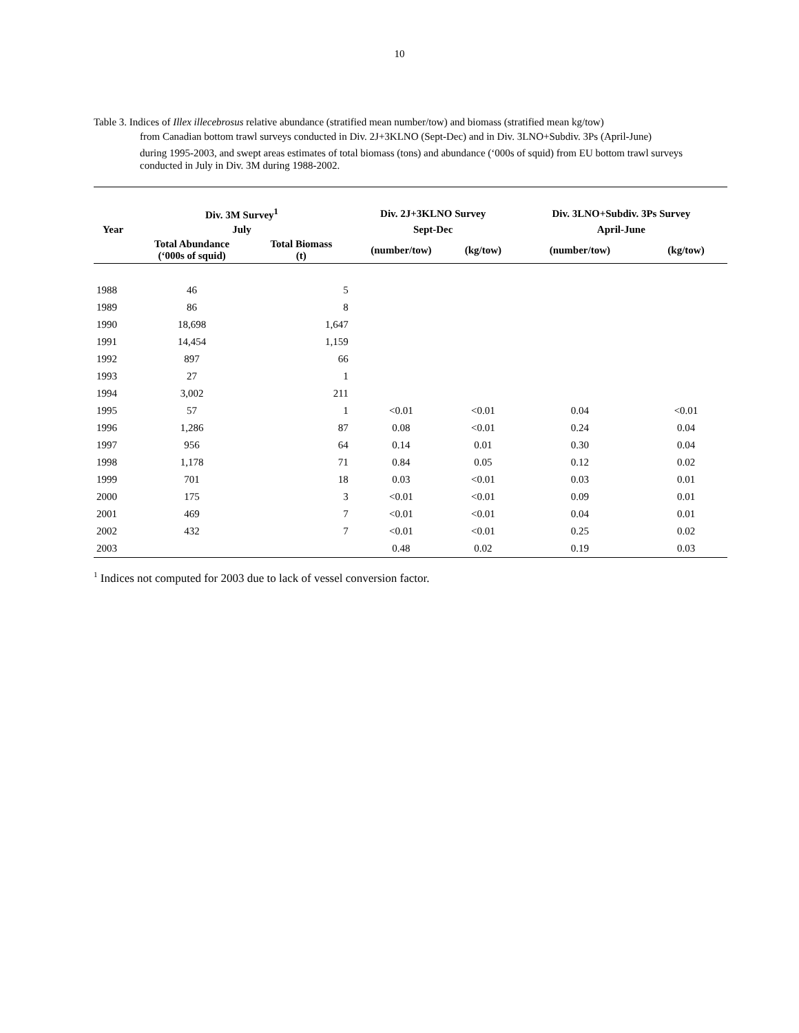10
Table 3. Indices of Illex illecebrosus relative abundance (stratified mean number/tow) and biomass (stratified mean kg/tow)
from Canadian bottom trawl surveys conducted in Div. 2J+3KLNO (Sept-Dec) and in Div. 3LNO+Subdiv. 3Ps (April-June)
during 1995-2003, and swept areas estimates of total biomass (tons) and abundance (‘000s of squid) from EU bottom trawl surveys conducted in July in Div. 3M during 1988-2002.
| | Div. 3M Survey<sup>1</sup> | | Div. 2J+3KLNO Survey | | Div. 3LNO+Subdiv. 3Ps Survey | |
| --- | --- | --- | --- | --- | --- | --- |
| Year | July | | Sept-Dec | | April-June | |
| | Total Abundance (‘000s of squid) | Total Biomass (t) | (number/tow) | (kg/tow) | (number/tow) | (kg/tow) |
| 1988 | 46 | 5 | | | | |
| 1989 | 86 | 8 | | | | |
| 1990 | 18,698 | 1,647 | | | | |
| 1991 | 14,454 | 1,159 | | | | |
| 1992 | 897 | 66 | | | | |
| 1993 | 27 | 1 | | | | |
| 1994 | 3,002 | 211 | | | | |
| 1995 | 57 | 1 | <0.01 | <0.01 | 0.04 | <0.01 |
| 1996 | 1,286 | 87 | 0.08 | <0.01 | 0.24 | 0.04 |
| 1997 | 956 | 64 | 0.14 | 0.01 | 0.30 | 0.04 |
| 1998 | 1,178 | 71 | 0.84 | 0.05 | 0.12 | 0.02 |
| 1999 | 701 | 18 | 0.03 | <0.01 | 0.03 | 0.01 |
| 2000 | 175 | 3 | <0.01 | <0.01 | 0.09 | 0.01 |
| 2001 | 469 | 7 | <0.01 | <0.01 | 0.04 | 0.01 |
| 2002 | 432 | 7 | <0.01 | <0.01 | 0.25 | 0.02 |
| 2003 | | | 0.48 | 0.02 | 0.19 | 0.03 |
<sup>1</sup> Indices not computed for 2003 due to lack of vessel conversion factor.